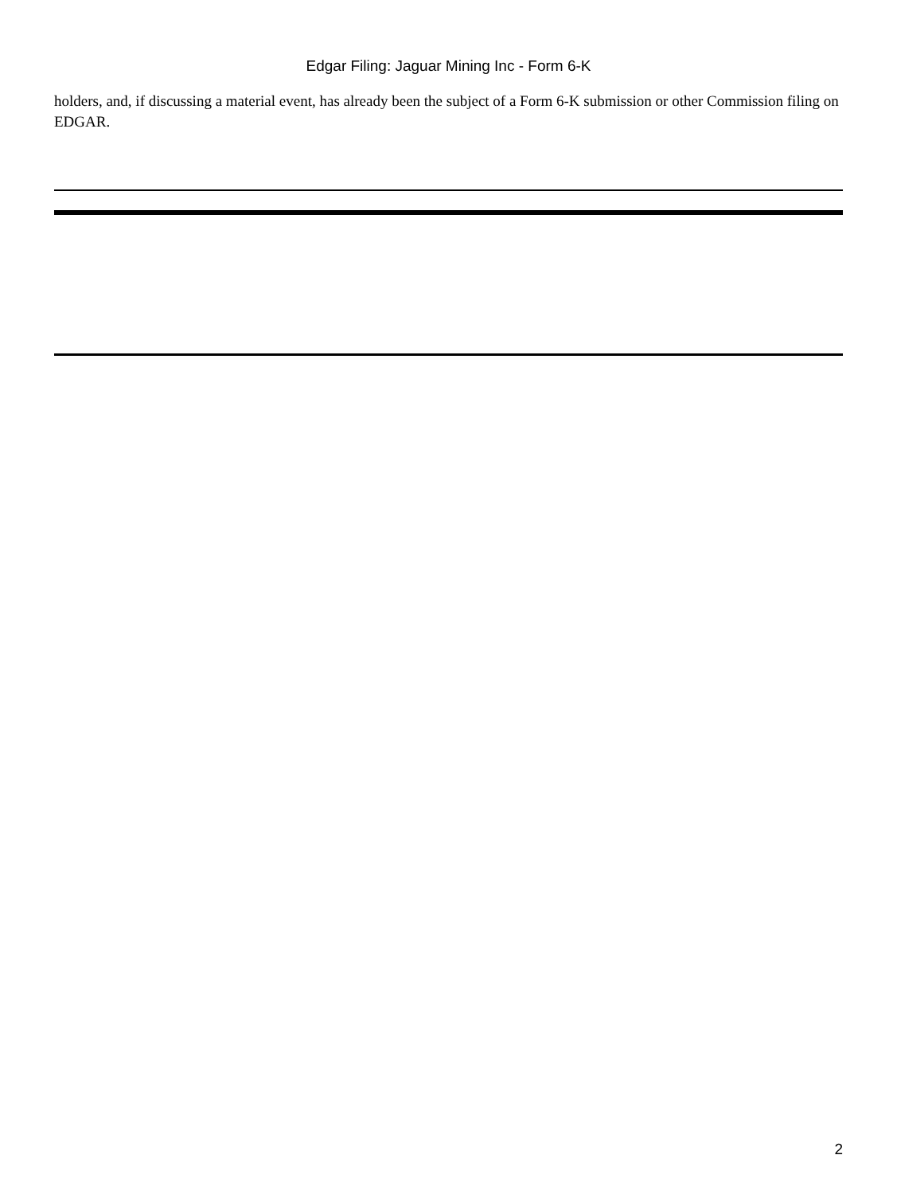Edgar Filing: Jaguar Mining Inc - Form 6-K
holders, and, if discussing a material event, has already been the subject of a Form 6-K submission or other Commission filing on EDGAR.
2